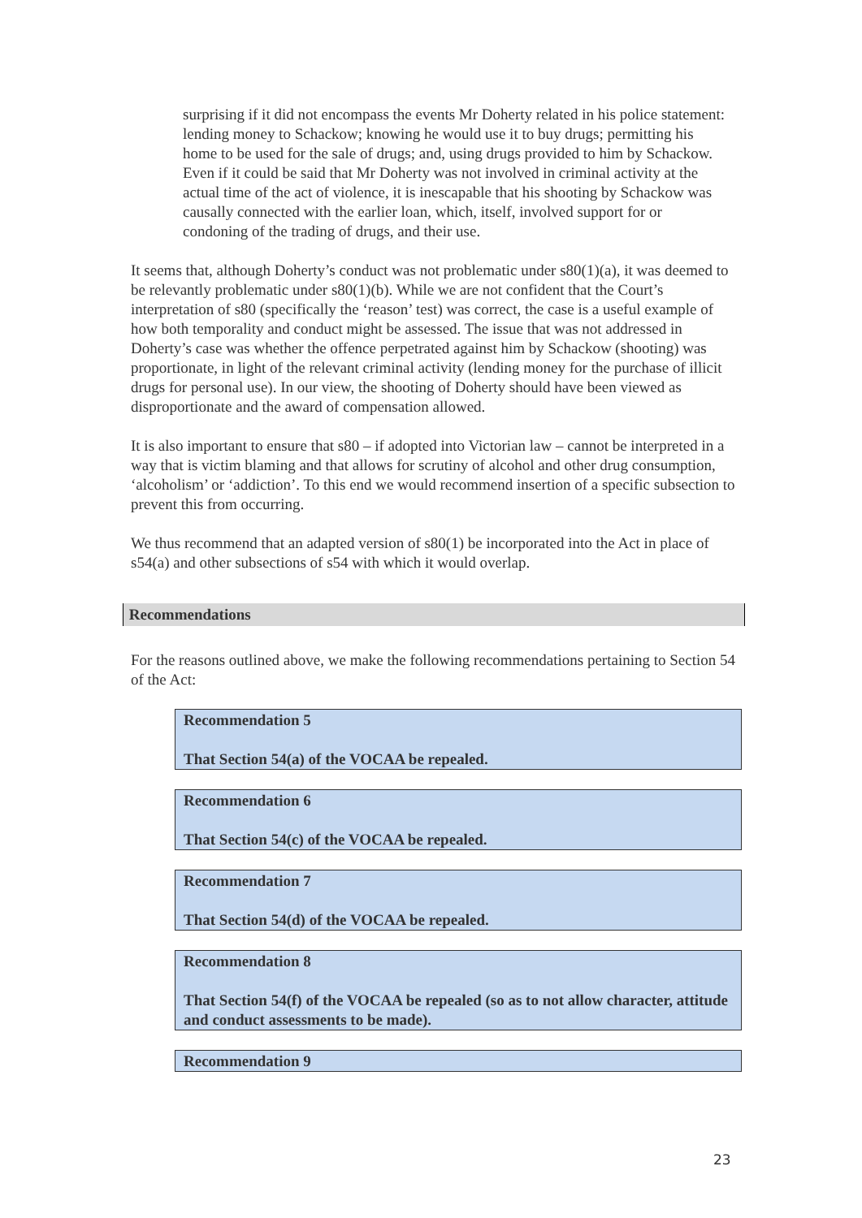surprising if it did not encompass the events Mr Doherty related in his police statement: lending money to Schackow; knowing he would use it to buy drugs; permitting his home to be used for the sale of drugs; and, using drugs provided to him by Schackow. Even if it could be said that Mr Doherty was not involved in criminal activity at the actual time of the act of violence, it is inescapable that his shooting by Schackow was causally connected with the earlier loan, which, itself, involved support for or condoning of the trading of drugs, and their use.
It seems that, although Doherty’s conduct was not problematic under s80(1)(a), it was deemed to be relevantly problematic under s80(1)(b). While we are not confident that the Court’s interpretation of s80 (specifically the ‘reason’ test) was correct, the case is a useful example of how both temporality and conduct might be assessed. The issue that was not addressed in Doherty’s case was whether the offence perpetrated against him by Schackow (shooting) was proportionate, in light of the relevant criminal activity (lending money for the purchase of illicit drugs for personal use). In our view, the shooting of Doherty should have been viewed as disproportionate and the award of compensation allowed.
It is also important to ensure that s80 – if adopted into Victorian law – cannot be interpreted in a way that is victim blaming and that allows for scrutiny of alcohol and other drug consumption, ‘alcoholism’ or ‘addiction’. To this end we would recommend insertion of a specific subsection to prevent this from occurring.
We thus recommend that an adapted version of s80(1) be incorporated into the Act in place of s54(a) and other subsections of s54 with which it would overlap.
Recommendations
For the reasons outlined above, we make the following recommendations pertaining to Section 54 of the Act:
Recommendation 5
That Section 54(a) of the VOCAA be repealed.
Recommendation 6
That Section 54(c) of the VOCAA be repealed.
Recommendation 7
That Section 54(d) of the VOCAA be repealed.
Recommendation 8
That Section 54(f) of the VOCAA be repealed (so as to not allow character, attitude and conduct assessments to be made).
Recommendation 9
23